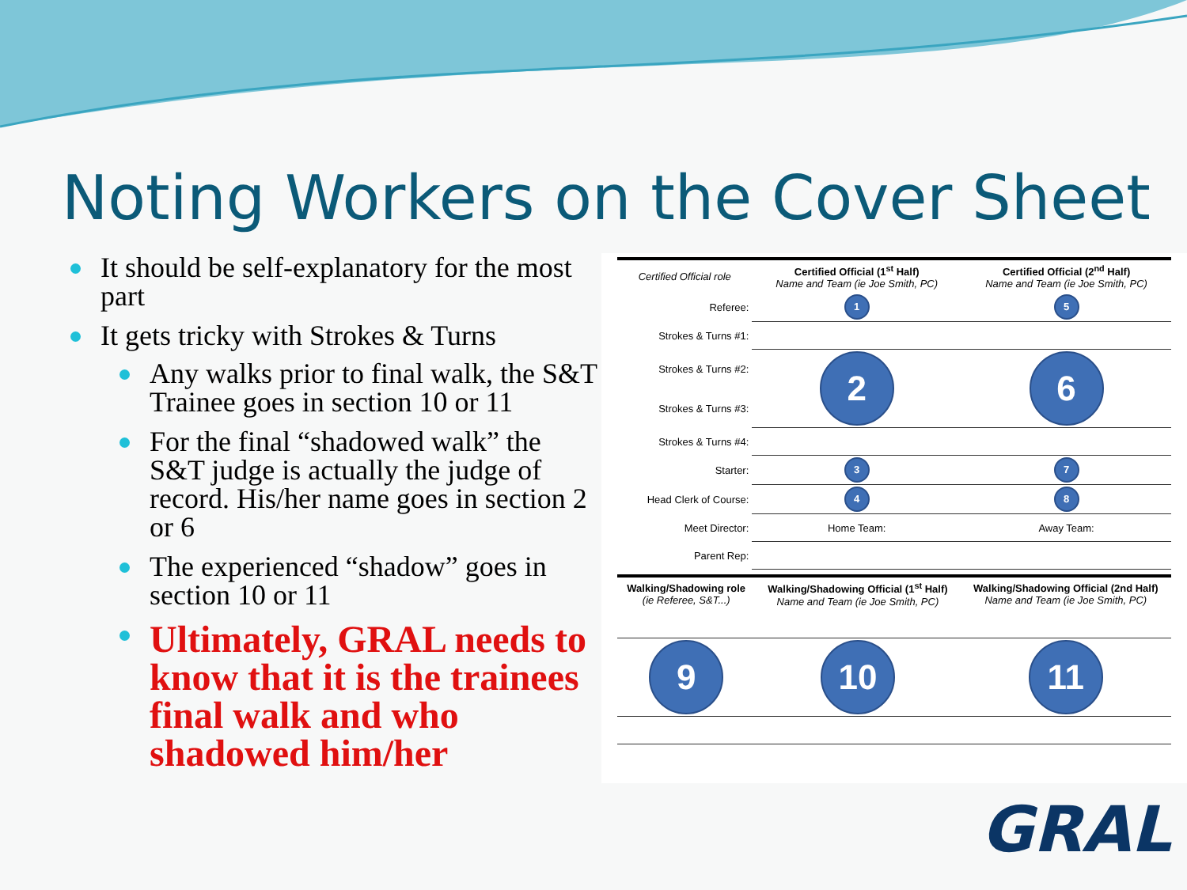Noting Workers on the Cover Sheet
It should be self-explanatory for the most part
It gets tricky with Strokes & Turns
Any walks prior to final walk, the S&T Trainee goes in section 10 or 11
For the final “shadowed walk” the S&T judge is actually the judge of record. His/her name goes in section 2 or 6
The experienced “shadow” goes in section 10 or 11
Ultimately, GRAL needs to know that it is the trainees final walk and who shadowed him/her
| Certified Official role | Certified Official (1<sup>st</sup> Half) Name and Team (ie Joe Smith, PC) | Certified Official (2<sup>nd</sup> Half) Name and Team (ie Joe Smith, PC) |
| --- | --- | --- |
| Referee: | 1 | 5 |
| Strokes & Turns #1: | | |
| Strokes & Turns #2: | 2 | 6 |
| Strokes & Turns #3: | | |
| Strokes & Turns #4: | | |
| Starter: | 3 | 7 |
| Head Clerk of Course: | 4 | 8 |
| Meet Director: | Home Team: | Away Team: |
| Parent Rep: | | |
| Walking/Shadowing role (ie Referee, S&T...) | Walking/Shadowing Official (1<sup>st</sup> Half) Name and Team (ie Joe Smith, PC) | Walking/Shadowing Official (2nd Half) Name and Team (ie Joe Smith, PC) |
| --- | --- | --- |
| 9 | 10 | 11 |
GRAL